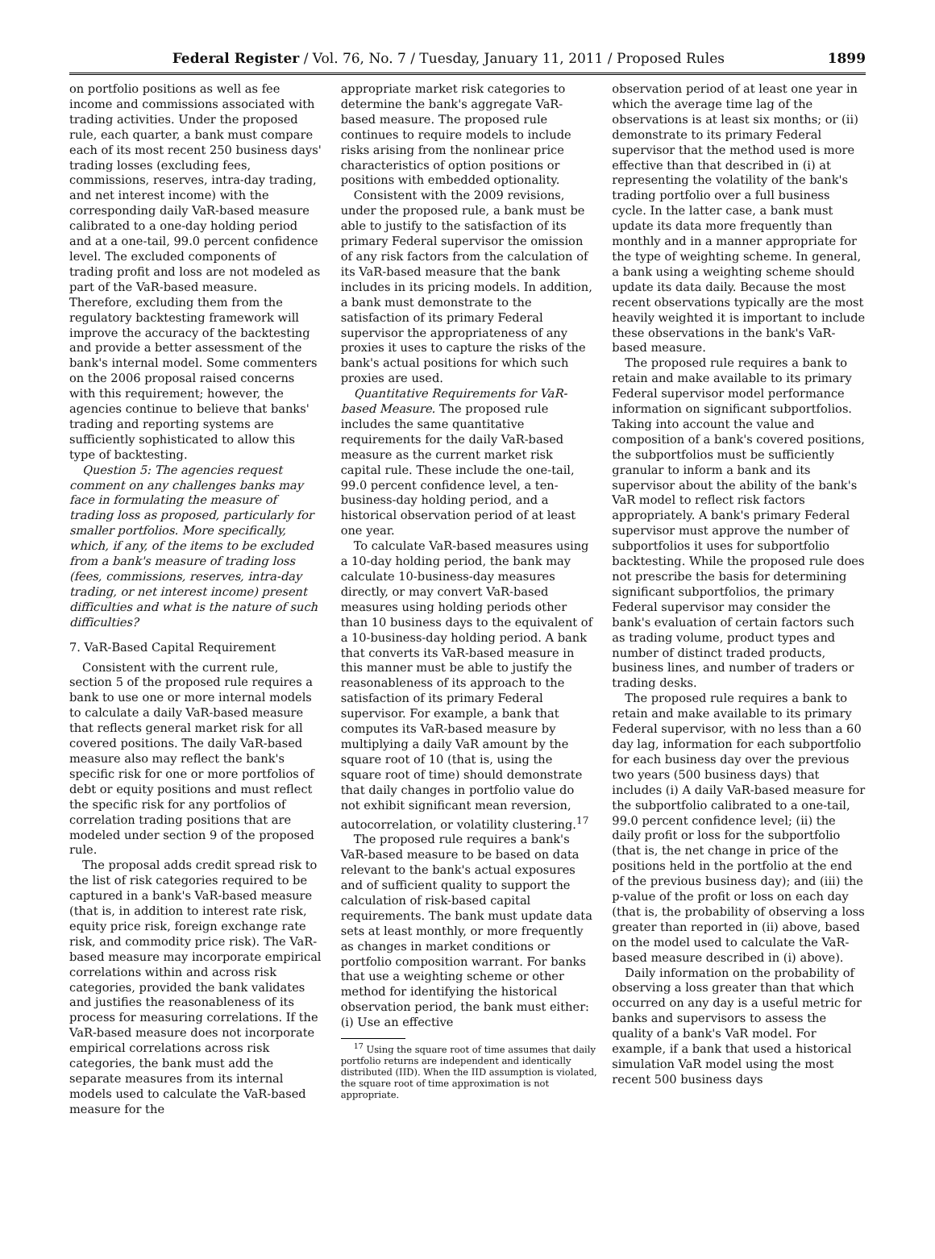Federal Register / Vol. 76, No. 7 / Tuesday, January 11, 2011 / Proposed Rules
1899
on portfolio positions as well as fee income and commissions associated with trading activities. Under the proposed rule, each quarter, a bank must compare each of its most recent 250 business days' trading losses (excluding fees, commissions, reserves, intra-day trading, and net interest income) with the corresponding daily VaR-based measure calibrated to a one-day holding period and at a one-tail, 99.0 percent confidence level. The excluded components of trading profit and loss are not modeled as part of the VaR-based measure. Therefore, excluding them from the regulatory backtesting framework will improve the accuracy of the backtesting and provide a better assessment of the bank's internal model. Some commenters on the 2006 proposal raised concerns with this requirement; however, the agencies continue to believe that banks' trading and reporting systems are sufficiently sophisticated to allow this type of backtesting.
Question 5: The agencies request comment on any challenges banks may face in formulating the measure of trading loss as proposed, particularly for smaller portfolios. More specifically, which, if any, of the items to be excluded from a bank's measure of trading loss (fees, commissions, reserves, intra-day trading, or net interest income) present difficulties and what is the nature of such difficulties?
7. VaR-Based Capital Requirement
Consistent with the current rule, section 5 of the proposed rule requires a bank to use one or more internal models to calculate a daily VaR-based measure that reflects general market risk for all covered positions. The daily VaR-based measure also may reflect the bank's specific risk for one or more portfolios of debt or equity positions and must reflect the specific risk for any portfolios of correlation trading positions that are modeled under section 9 of the proposed rule.
The proposal adds credit spread risk to the list of risk categories required to be captured in a bank's VaR-based measure (that is, in addition to interest rate risk, equity price risk, foreign exchange rate risk, and commodity price risk). The VaR-based measure may incorporate empirical correlations within and across risk categories, provided the bank validates and justifies the reasonableness of its process for measuring correlations. If the VaR-based measure does not incorporate empirical correlations across risk categories, the bank must add the separate measures from its internal models used to calculate the VaR-based measure for the
appropriate market risk categories to determine the bank's aggregate VaR-based measure. The proposed rule continues to require models to include risks arising from the nonlinear price characteristics of option positions or positions with embedded optionality.
Consistent with the 2009 revisions, under the proposed rule, a bank must be able to justify to the satisfaction of its primary Federal supervisor the omission of any risk factors from the calculation of its VaR-based measure that the bank includes in its pricing models. In addition, a bank must demonstrate to the satisfaction of its primary Federal supervisor the appropriateness of any proxies it uses to capture the risks of the bank's actual positions for which such proxies are used.
Quantitative Requirements for VaR-based Measure. The proposed rule includes the same quantitative requirements for the daily VaR-based measure as the current market risk capital rule. These include the one-tail, 99.0 percent confidence level, a ten-business-day holding period, and a historical observation period of at least one year.
To calculate VaR-based measures using a 10-day holding period, the bank may calculate 10-business-day measures directly, or may convert VaR-based measures using holding periods other than 10 business days to the equivalent of a 10-business-day holding period. A bank that converts its VaR-based measure in this manner must be able to justify the reasonableness of its approach to the satisfaction of its primary Federal supervisor. For example, a bank that computes its VaR-based measure by multiplying a daily VaR amount by the square root of 10 (that is, using the square root of time) should demonstrate that daily changes in portfolio value do not exhibit significant mean reversion, autocorrelation, or volatility clustering.<sup>17</sup>
The proposed rule requires a bank's VaR-based measure to be based on data relevant to the bank's actual exposures and of sufficient quality to support the calculation of risk-based capital requirements. The bank must update data sets at least monthly, or more frequently as changes in market conditions or portfolio composition warrant. For banks that use a weighting scheme or other method for identifying the historical observation period, the bank must either: (i) Use an effective
<sup>17</sup> Using the square root of time assumes that daily portfolio returns are independent and identically distributed (IID). When the IID assumption is violated, the square root of time approximation is not appropriate.
observation period of at least one year in which the average time lag of the observations is at least six months; or (ii) demonstrate to its primary Federal supervisor that the method used is more effective than that described in (i) at representing the volatility of the bank's trading portfolio over a full business cycle. In the latter case, a bank must update its data more frequently than monthly and in a manner appropriate for the type of weighting scheme. In general, a bank using a weighting scheme should update its data daily. Because the most recent observations typically are the most heavily weighted it is important to include these observations in the bank's VaR-based measure.
The proposed rule requires a bank to retain and make available to its primary Federal supervisor model performance information on significant subportfolios. Taking into account the value and composition of a bank's covered positions, the subportfolios must be sufficiently granular to inform a bank and its supervisor about the ability of the bank's VaR model to reflect risk factors appropriately. A bank's primary Federal supervisor must approve the number of subportfolios it uses for subportfolio backtesting. While the proposed rule does not prescribe the basis for determining significant subportfolios, the primary Federal supervisor may consider the bank's evaluation of certain factors such as trading volume, product types and number of distinct traded products, business lines, and number of traders or trading desks.
The proposed rule requires a bank to retain and make available to its primary Federal supervisor, with no less than a 60 day lag, information for each subportfolio for each business day over the previous two years (500 business days) that includes (i) A daily VaR-based measure for the subportfolio calibrated to a one-tail, 99.0 percent confidence level; (ii) the daily profit or loss for the subportfolio (that is, the net change in price of the positions held in the portfolio at the end of the previous business day); and (iii) the p-value of the profit or loss on each day (that is, the probability of observing a loss greater than reported in (ii) above, based on the model used to calculate the VaR-based measure described in (i) above).
Daily information on the probability of observing a loss greater than that which occurred on any day is a useful metric for banks and supervisors to assess the quality of a bank's VaR model. For example, if a bank that used a historical simulation VaR model using the most recent 500 business days